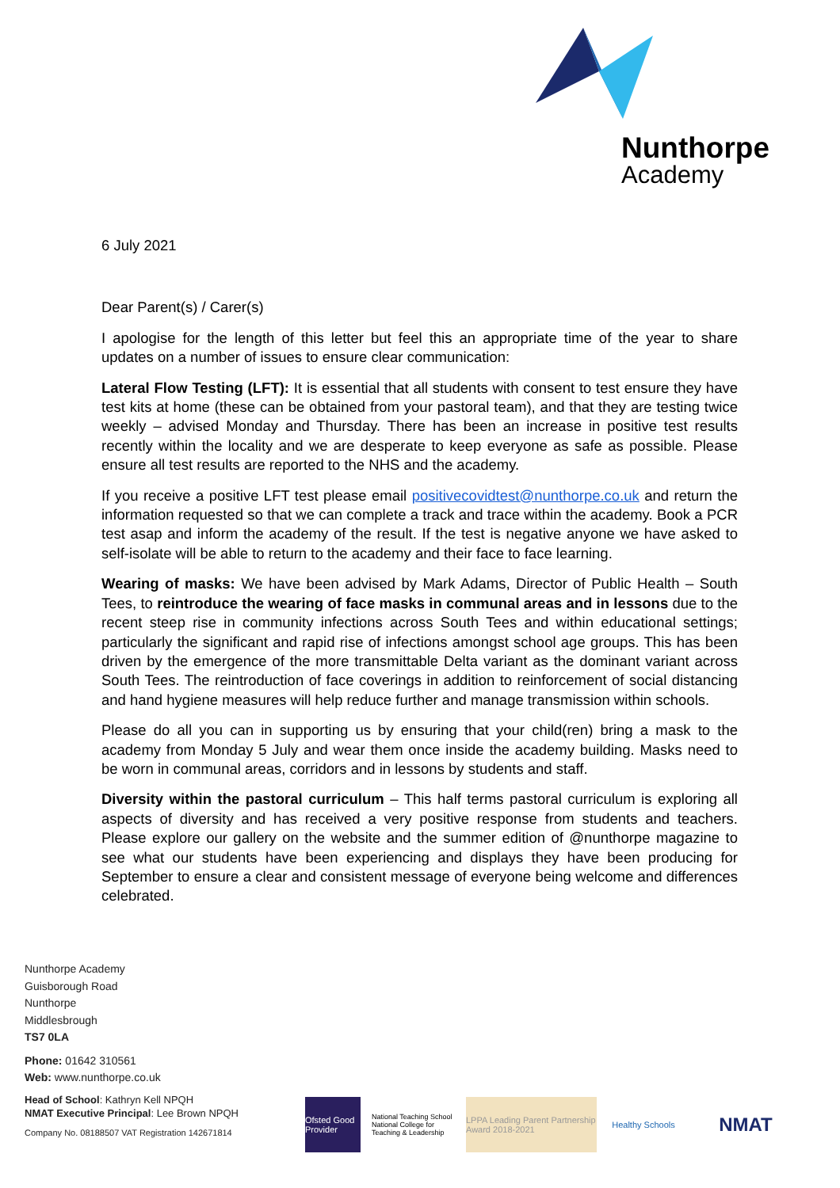Nunthorpe
Academy
6 July 2021
Dear Parent(s) / Carer(s)
I apologise for the length of this letter but feel this an appropriate time of the year to share updates on a number of issues to ensure clear communication:
Lateral Flow Testing (LFT): It is essential that all students with consent to test ensure they have test kits at home (these can be obtained from your pastoral team), and that they are testing twice weekly – advised Monday and Thursday. There has been an increase in positive test results recently within the locality and we are desperate to keep everyone as safe as possible. Please ensure all test results are reported to the NHS and the academy.
If you receive a positive LFT test please email positivecovidtest@nunthorpe.co.uk and return the information requested so that we can complete a track and trace within the academy. Book a PCR test asap and inform the academy of the result. If the test is negative anyone we have asked to self-isolate will be able to return to the academy and their face to face learning.
Wearing of masks: We have been advised by Mark Adams, Director of Public Health – South Tees, to reintroduce the wearing of face masks in communal areas and in lessons due to the recent steep rise in community infections across South Tees and within educational settings; particularly the significant and rapid rise of infections amongst school age groups. This has been driven by the emergence of the more transmittable Delta variant as the dominant variant across South Tees. The reintroduction of face coverings in addition to reinforcement of social distancing and hand hygiene measures will help reduce further and manage transmission within schools.
Please do all you can in supporting us by ensuring that your child(ren) bring a mask to the academy from Monday 5 July and wear them once inside the academy building. Masks need to be worn in communal areas, corridors and in lessons by students and staff.
Diversity within the pastoral curriculum – This half terms pastoral curriculum is exploring all aspects of diversity and has received a very positive response from students and teachers. Please explore our gallery on the website and the summer edition of @nunthorpe magazine to see what our students have been experiencing and displays they have been producing for September to ensure a clear and consistent message of everyone being welcome and differences celebrated.
Nunthorpe Academy
Guisborough Road
Nunthorpe
Middlesbrough
TS7 0LA
Phone: 01642 310561
Web: www.nunthorpe.co.uk
Head of School: Kathryn Kell NPQH
NMAT Executive Principal: Lee Brown NPQH
Company No. 08188507 VAT Registration 142671814
Ofsted Good Provider
National Teaching School National College for Teaching & Leadership
LPPA Leading Parent Partnership Award 2018-2021
Healthy Schools
NMAT